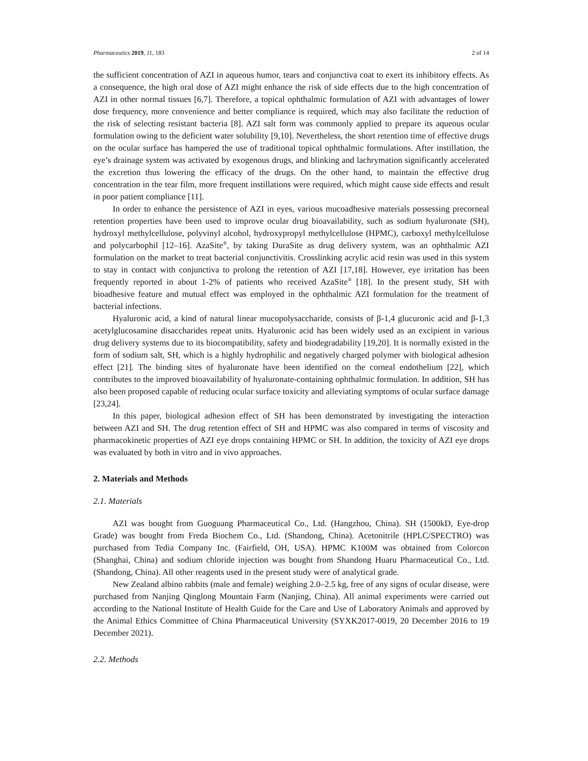Pharmaceutics 2019, 11, 183 2 of 14
the sufficient concentration of AZI in aqueous humor, tears and conjunctiva coat to exert its inhibitory effects. As a consequence, the high oral dose of AZI might enhance the risk of side effects due to the high concentration of AZI in other normal tissues [6,7]. Therefore, a topical ophthalmic formulation of AZI with advantages of lower dose frequency, more convenience and better compliance is required, which may also facilitate the reduction of the risk of selecting resistant bacteria [8]. AZI salt form was commonly applied to prepare its aqueous ocular formulation owing to the deficient water solubility [9,10]. Nevertheless, the short retention time of effective drugs on the ocular surface has hampered the use of traditional topical ophthalmic formulations. After instillation, the eye’s drainage system was activated by exogenous drugs, and blinking and lachrymation significantly accelerated the excretion thus lowering the efficacy of the drugs. On the other hand, to maintain the effective drug concentration in the tear film, more frequent instillations were required, which might cause side effects and result in poor patient compliance [11].
In order to enhance the persistence of AZI in eyes, various mucoadhesive materials possessing precorneal retention properties have been used to improve ocular drug bioavailability, such as sodium hyaluronate (SH), hydroxyl methylcellulose, polyvinyl alcohol, hydroxypropyl methylcellulose (HPMC), carboxyl methylcellulose and polycarbophil [12–16]. AzaSite<sup>®</sup>, by taking DuraSite as drug delivery system, was an ophthalmic AZI formulation on the market to treat bacterial conjunctivitis. Crosslinking acrylic acid resin was used in this system to stay in contact with conjunctiva to prolong the retention of AZI [17,18]. However, eye irritation has been frequently reported in about 1-2% of patients who received AzaSite<sup>®</sup> [18]. In the present study, SH with bioadhesive feature and mutual effect was employed in the ophthalmic AZI formulation for the treatment of bacterial infections.
Hyaluronic acid, a kind of natural linear mucopolysaccharide, consists of β-1,4 glucuronic acid and β-1,3 acetylglucosamine disaccharides repeat units. Hyaluronic acid has been widely used as an excipient in various drug delivery systems due to its biocompatibility, safety and biodegradability [19,20]. It is normally existed in the form of sodium salt, SH, which is a highly hydrophilic and negatively charged polymer with biological adhesion effect [21]. The binding sites of hyaluronate have been identified on the corneal endothelium [22], which contributes to the improved bioavailability of hyaluronate-containing ophthalmic formulation. In addition, SH has also been proposed capable of reducing ocular surface toxicity and alleviating symptoms of ocular surface damage [23,24].
In this paper, biological adhesion effect of SH has been demonstrated by investigating the interaction between AZI and SH. The drug retention effect of SH and HPMC was also compared in terms of viscosity and pharmacokinetic properties of AZI eye drops containing HPMC or SH. In addition, the toxicity of AZI eye drops was evaluated by both in vitro and in vivo approaches.
2. Materials and Methods
2.1. Materials
AZI was bought from Guoguang Pharmaceutical Co., Ltd. (Hangzhou, China). SH (1500kD, Eye-drop Grade) was bought from Freda Biochem Co., Ltd. (Shandong, China). Acetonitrile (HPLC/SPECTRO) was purchased from Tedia Company Inc. (Fairfield, OH, USA). HPMC K100M was obtained from Colorcon (Shanghai, China) and sodium chloride injection was bought from Shandong Huaru Pharmaceutical Co., Ltd. (Shandong, China). All other reagents used in the present study were of analytical grade.
New Zealand albino rabbits (male and female) weighing 2.0–2.5 kg, free of any signs of ocular disease, were purchased from Nanjing Qinglong Mountain Farm (Nanjing, China). All animal experiments were carried out according to the National Institute of Health Guide for the Care and Use of Laboratory Animals and approved by the Animal Ethics Committee of China Pharmaceutical University (SYXK2017-0019, 20 December 2016 to 19 December 2021).
2.2. Methods